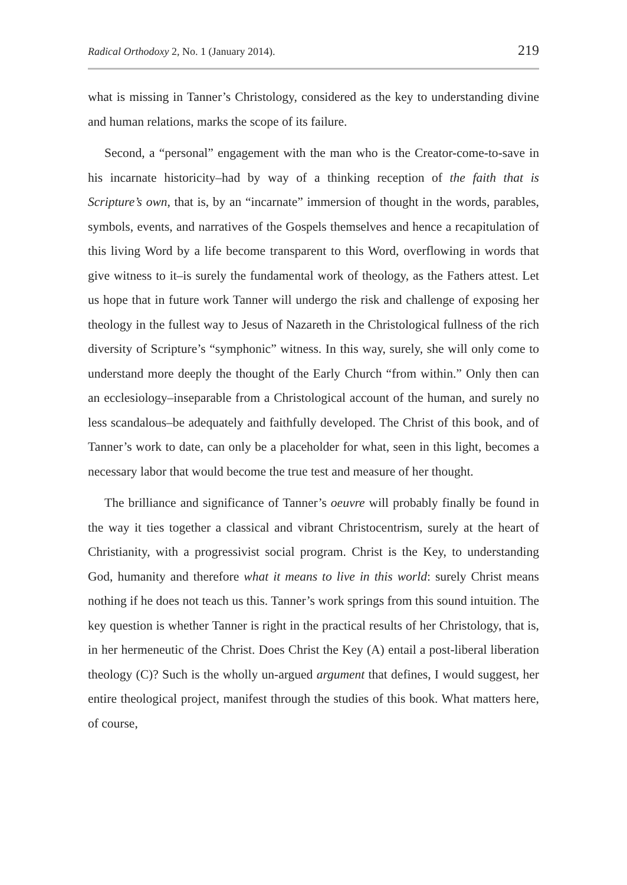Radical Orthodoxy 2, No. 1 (January 2014). 219
what is missing in Tanner’s Christology, considered as the key to understanding divine and human relations, marks the scope of its failure.
Second, a “personal” engagement with the man who is the Creator-come-to-save in his incarnate historicity–had by way of a thinking reception of the faith that is Scripture’s own, that is, by an “incarnate” immersion of thought in the words, parables, symbols, events, and narratives of the Gospels themselves and hence a recapitulation of this living Word by a life become transparent to this Word, overflowing in words that give witness to it–is surely the fundamental work of theology, as the Fathers attest. Let us hope that in future work Tanner will undergo the risk and challenge of exposing her theology in the fullest way to Jesus of Nazareth in the Christological fullness of the rich diversity of Scripture’s “symphonic” witness. In this way, surely, she will only come to understand more deeply the thought of the Early Church “from within.” Only then can an ecclesiology–inseparable from a Christological account of the human, and surely no less scandalous–be adequately and faithfully developed. The Christ of this book, and of Tanner’s work to date, can only be a placeholder for what, seen in this light, becomes a necessary labor that would become the true test and measure of her thought.
The brilliance and significance of Tanner’s oeuvre will probably finally be found in the way it ties together a classical and vibrant Christocentrism, surely at the heart of Christianity, with a progressivist social program. Christ is the Key, to understanding God, humanity and therefore what it means to live in this world: surely Christ means nothing if he does not teach us this. Tanner’s work springs from this sound intuition. The key question is whether Tanner is right in the practical results of her Christology, that is, in her hermeneutic of the Christ. Does Christ the Key (A) entail a post-liberal liberation theology (C)? Such is the wholly un-argued argument that defines, I would suggest, her entire theological project, manifest through the studies of this book. What matters here, of course,